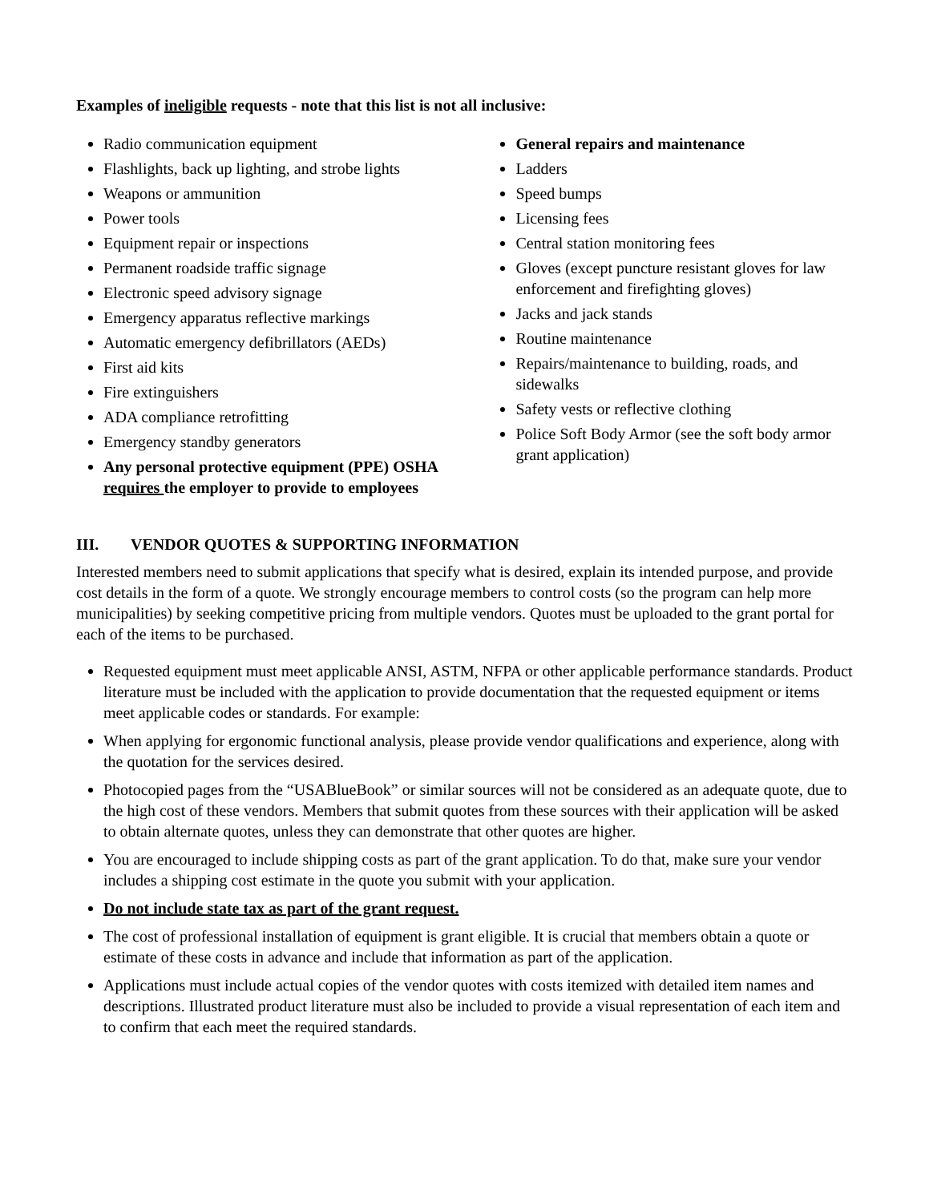Examples of ineligible requests - note that this list is not all inclusive:
Radio communication equipment
Flashlights, back up lighting, and strobe lights
Weapons or ammunition
Power tools
Equipment repair or inspections
Permanent roadside traffic signage
Electronic speed advisory signage
Emergency apparatus reflective markings
Automatic emergency defibrillators (AEDs)
First aid kits
Fire extinguishers
ADA compliance retrofitting
Emergency standby generators
Any personal protective equipment (PPE) OSHA requires the employer to provide to employees
General repairs and maintenance
Ladders
Speed bumps
Licensing fees
Central station monitoring fees
Gloves (except puncture resistant gloves for law enforcement and firefighting gloves)
Jacks and jack stands
Routine maintenance
Repairs/maintenance to building, roads, and sidewalks
Safety vests or reflective clothing
Police Soft Body Armor (see the soft body armor grant application)
III. VENDOR QUOTES & SUPPORTING INFORMATION
Interested members need to submit applications that specify what is desired, explain its intended purpose, and provide cost details in the form of a quote. We strongly encourage members to control costs (so the program can help more municipalities) by seeking competitive pricing from multiple vendors. Quotes must be uploaded to the grant portal for each of the items to be purchased.
Requested equipment must meet applicable ANSI, ASTM, NFPA or other applicable performance standards. Product literature must be included with the application to provide documentation that the requested equipment or items meet applicable codes or standards. For example:
When applying for ergonomic functional analysis, please provide vendor qualifications and experience, along with the quotation for the services desired.
Photocopied pages from the “USABlueBook” or similar sources will not be considered as an adequate quote, due to the high cost of these vendors. Members that submit quotes from these sources with their application will be asked to obtain alternate quotes, unless they can demonstrate that other quotes are higher.
You are encouraged to include shipping costs as part of the grant application. To do that, make sure your vendor includes a shipping cost estimate in the quote you submit with your application.
Do not include state tax as part of the grant request.
The cost of professional installation of equipment is grant eligible. It is crucial that members obtain a quote or estimate of these costs in advance and include that information as part of the application.
Applications must include actual copies of the vendor quotes with costs itemized with detailed item names and descriptions. Illustrated product literature must also be included to provide a visual representation of each item and to confirm that each meet the required standards.